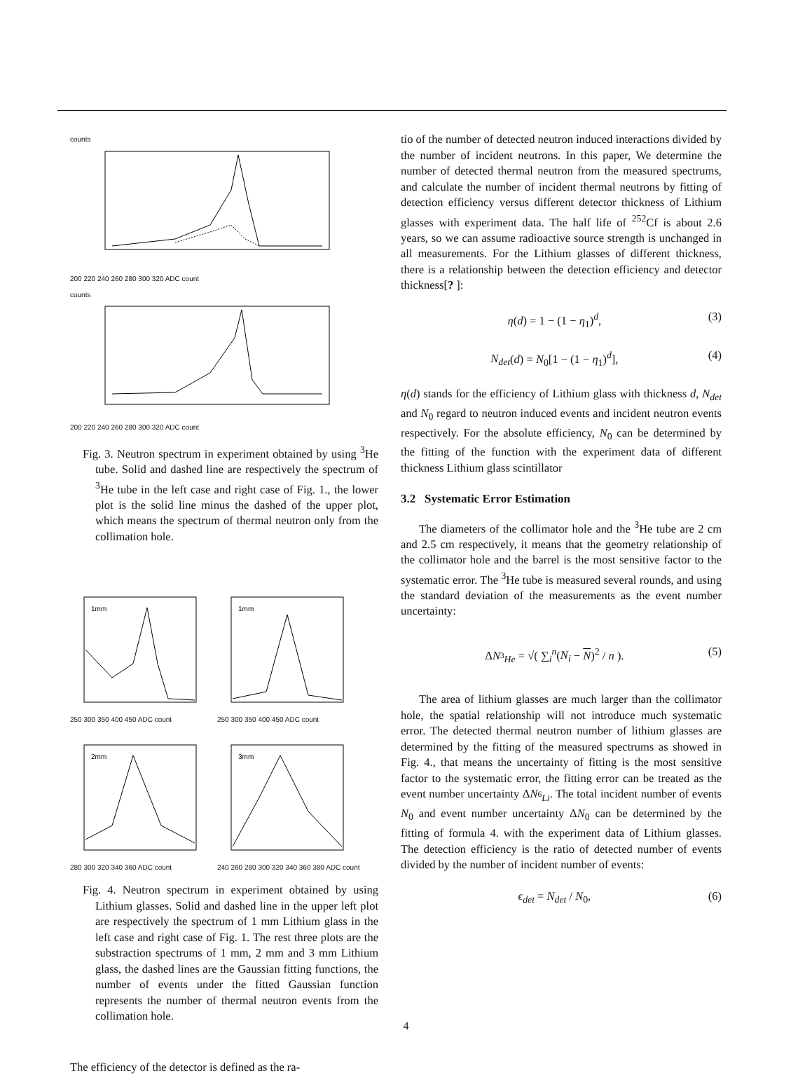counts
200 220 240 260 280 300 320 ADC count
counts
200 220 240 260 280 300 320 ADC count
Fig. 3. Neutron spectrum in experiment obtained by using <sup>3</sup>He tube. Solid and dashed line are respectively the spectrum of <sup>3</sup>He tube in the left case and right case of Fig. 1., the lower plot is the solid line minus the dashed of the upper plot, which means the spectrum of thermal neutron only from the collimation hole.
1mm
250 300 350 400 450 ADC count
1mm
250 300 350 400 450 ADC count
2mm
280 300 320 340 360 ADC count
3mm
240 260 280 300 320 340 360 380 ADC count
Fig. 4. Neutron spectrum in experiment obtained by using Lithium glasses. Solid and dashed line in the upper left plot are respectively the spectrum of 1 mm Lithium glass in the left case and right case of Fig. 1. The rest three plots are the substraction spectrums of 1 mm, 2 mm and 3 mm Lithium glass, the dashed lines are the Gaussian fitting functions, the number of events under the fitted Gaussian function represents the number of thermal neutron events from the collimation hole.
The efficiency of the detector is defined as the ra-
tio of the number of detected neutron induced interactions divided by the number of incident neutrons. In this paper, We determine the number of detected thermal neutron from the measured spectrums, and calculate the number of incident thermal neutrons by fitting of detection efficiency versus different detector thickness of Lithium glasses with experiment data. The half life of <sup>252</sup>Cf is about 2.6 years, so we can assume radioactive source strength is unchanged in all measurements. For the Lithium glasses of different thickness, there is a relationship between the detection efficiency and detector thickness[? ]:
η(d) = 1 − (1 − η<sub>1</sub>)<sup>d</sup>, (3)
N<sub>det</sub>(d) = N<sub>0</sub>[1 − (1 − η<sub>1</sub>)<sup>d</sup>], (4)
η(d) stands for the efficiency of Lithium glass with thickness d, N<sub>det</sub> and N<sub>0</sub> regard to neutron induced events and incident neutron events respectively. For the absolute efficiency, N<sub>0</sub> can be determined by the fitting of the function with the experiment data of different thickness Lithium glass scintillator
3.2 Systematic Error Estimation
The diameters of the collimator hole and the <sup>3</sup>He tube are 2 cm and 2.5 cm respectively, it means that the geometry relationship of the collimator hole and the barrel is the most sensitive factor to the systematic error. The <sup>3</sup>He tube is measured several rounds, and using the standard deviation of the measurements as the event number uncertainty:
ΔN<sub><sup>3</sup>He</sub> = √( ∑<sub>i</sub><sup>n</sup>(N<sub>i</sub> − N)<sup>2</sup> / n ). (5)
The area of lithium glasses are much larger than the collimator hole, the spatial relationship will not introduce much systematic error. The detected thermal neutron number of lithium glasses are determined by the fitting of the measured spectrums as showed in Fig. 4., that means the uncertainty of fitting is the most sensitive factor to the systematic error, the fitting error can be treated as the event number uncertainty ΔN<sub><sup>6</sup>Li</sub>. The total incident number of events N<sub>0</sub> and event number uncertainty ΔN<sub>0</sub> can be determined by the fitting of formula 4. with the experiment data of Lithium glasses. The detection efficiency is the ratio of detected number of events divided by the number of incident number of events:
ϵ<sub>det</sub> = N<sub>det</sub> / N<sub>0</sub>, (6)
4